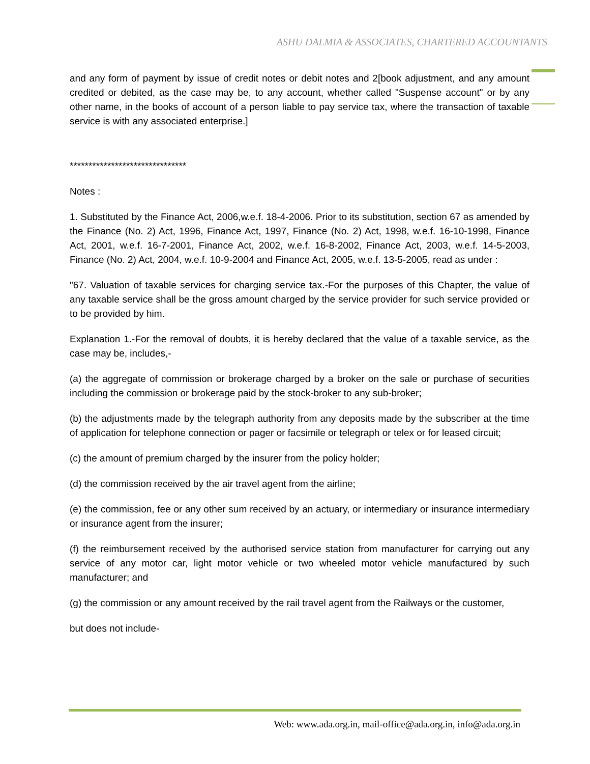ASHU DALMIA & ASSOCIATES, CHARTERED ACCOUNTANTS
and any form of payment by issue of credit notes or debit notes and 2[book adjustment, and any amount credited or debited, as the case may be, to any account, whether called "Suspense account" or by any other name, in the books of account of a person liable to pay service tax, where the transaction of taxable service is with any associated enterprise.]
*******************************
Notes :
1. Substituted by the Finance Act, 2006,w.e.f. 18-4-2006. Prior to its substitution, section 67 as amended by the Finance (No. 2) Act, 1996, Finance Act, 1997, Finance (No. 2) Act, 1998, w.e.f. 16-10-1998, Finance Act, 2001, w.e.f. 16-7-2001, Finance Act, 2002, w.e.f. 16-8-2002, Finance Act, 2003, w.e.f. 14-5-2003, Finance (No. 2) Act, 2004, w.e.f. 10-9-2004 and Finance Act, 2005, w.e.f. 13-5-2005, read as under :
"67. Valuation of taxable services for charging service tax.-For the purposes of this Chapter, the value of any taxable service shall be the gross amount charged by the service provider for such service provided or to be provided by him.
Explanation 1.-For the removal of doubts, it is hereby declared that the value of a taxable service, as the case may be, includes,-
(a) the aggregate of commission or brokerage charged by a broker on the sale or purchase of securities including the commission or brokerage paid by the stock-broker to any sub-broker;
(b) the adjustments made by the telegraph authority from any deposits made by the subscriber at the time of application for telephone connection or pager or facsimile or telegraph or telex or for leased circuit;
(c) the amount of premium charged by the insurer from the policy holder;
(d) the commission received by the air travel agent from the airline;
(e) the commission, fee or any other sum received by an actuary, or intermediary or insurance intermediary or insurance agent from the insurer;
(f) the reimbursement received by the authorised service station from manufacturer for carrying out any service of any motor car, light motor vehicle or two wheeled motor vehicle manufactured by such manufacturer; and
(g) the commission or any amount received by the rail travel agent from the Railways or the customer,
but does not include-
Web: www.ada.org.in, mail-office@ada.org.in, info@ada.org.in